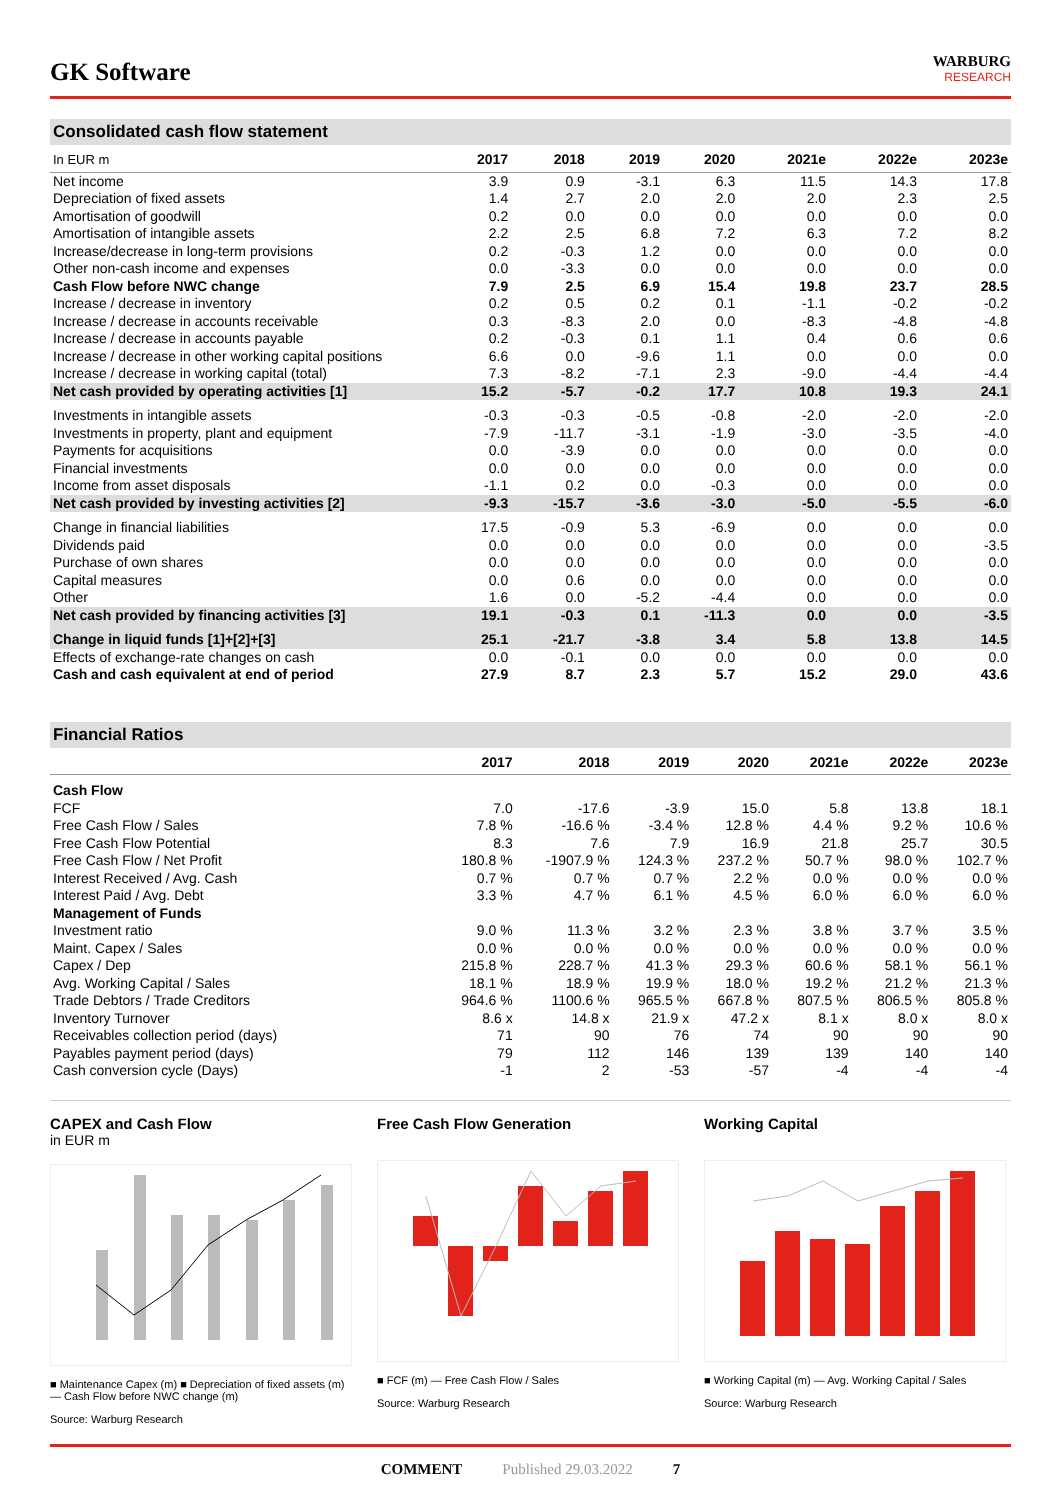GK Software
WARBURG
RESEARCH
Consolidated cash flow statement
| In EUR m | 2017 | 2018 | 2019 | 2020 | 2021e | 2022e | 2023e |
| --- | --- | --- | --- | --- | --- | --- | --- |
| Net income | 3.9 | 0.9 | -3.1 | 6.3 | 11.5 | 14.3 | 17.8 |
| Depreciation of fixed assets | 1.4 | 2.7 | 2.0 | 2.0 | 2.0 | 2.3 | 2.5 |
| Amortisation of goodwill | 0.2 | 0.0 | 0.0 | 0.0 | 0.0 | 0.0 | 0.0 |
| Amortisation of intangible assets | 2.2 | 2.5 | 6.8 | 7.2 | 6.3 | 7.2 | 8.2 |
| Increase/decrease in long-term provisions | 0.2 | -0.3 | 1.2 | 0.0 | 0.0 | 0.0 | 0.0 |
| Other non-cash income and expenses | 0.0 | -3.3 | 0.0 | 0.0 | 0.0 | 0.0 | 0.0 |
| Cash Flow before NWC change | 7.9 | 2.5 | 6.9 | 15.4 | 19.8 | 23.7 | 28.5 |
| Increase / decrease in inventory | 0.2 | 0.5 | 0.2 | 0.1 | -1.1 | -0.2 | -0.2 |
| Increase / decrease in accounts receivable | 0.3 | -8.3 | 2.0 | 0.0 | -8.3 | -4.8 | -4.8 |
| Increase / decrease in accounts payable | 0.2 | -0.3 | 0.1 | 1.1 | 0.4 | 0.6 | 0.6 |
| Increase / decrease in other working capital positions | 6.6 | 0.0 | -9.6 | 1.1 | 0.0 | 0.0 | 0.0 |
| Increase / decrease in working capital (total) | 7.3 | -8.2 | -7.1 | 2.3 | -9.0 | -4.4 | -4.4 |
| Net cash provided by operating activities [1] | 15.2 | -5.7 | -0.2 | 17.7 | 10.8 | 19.3 | 24.1 |
| Investments in intangible assets | -0.3 | -0.3 | -0.5 | -0.8 | -2.0 | -2.0 | -2.0 |
| Investments in property, plant and equipment | -7.9 | -11.7 | -3.1 | -1.9 | -3.0 | -3.5 | -4.0 |
| Payments for acquisitions | 0.0 | -3.9 | 0.0 | 0.0 | 0.0 | 0.0 | 0.0 |
| Financial investments | 0.0 | 0.0 | 0.0 | 0.0 | 0.0 | 0.0 | 0.0 |
| Income from asset disposals | -1.1 | 0.2 | 0.0 | -0.3 | 0.0 | 0.0 | 0.0 |
| Net cash provided by investing activities [2] | -9.3 | -15.7 | -3.6 | -3.0 | -5.0 | -5.5 | -6.0 |
| Change in financial liabilities | 17.5 | -0.9 | 5.3 | -6.9 | 0.0 | 0.0 | 0.0 |
| Dividends paid | 0.0 | 0.0 | 0.0 | 0.0 | 0.0 | 0.0 | -3.5 |
| Purchase of own shares | 0.0 | 0.0 | 0.0 | 0.0 | 0.0 | 0.0 | 0.0 |
| Capital measures | 0.0 | 0.6 | 0.0 | 0.0 | 0.0 | 0.0 | 0.0 |
| Other | 1.6 | 0.0 | -5.2 | -4.4 | 0.0 | 0.0 | 0.0 |
| Net cash provided by financing activities [3] | 19.1 | -0.3 | 0.1 | -11.3 | 0.0 | 0.0 | -3.5 |
| Change in liquid funds [1]+[2]+[3] | 25.1 | -21.7 | -3.8 | 3.4 | 5.8 | 13.8 | 14.5 |
| Effects of exchange-rate changes on cash | 0.0 | -0.1 | 0.0 | 0.0 | 0.0 | 0.0 | 0.0 |
| Cash and cash equivalent at end of period | 27.9 | 8.7 | 2.3 | 5.7 | 15.2 | 29.0 | 43.6 |
Financial Ratios
| | 2017 | 2018 | 2019 | 2020 | 2021e | 2022e | 2023e |
| --- | --- | --- | --- | --- | --- | --- | --- |
| Cash Flow | | | | | | | |
| FCF | 7.0 | -17.6 | -3.9 | 15.0 | 5.8 | 13.8 | 18.1 |
| Free Cash Flow / Sales | 7.8 % | -16.6 % | -3.4 % | 12.8 % | 4.4 % | 9.2 % | 10.6 % |
| Free Cash Flow Potential | 8.3 | 7.6 | 7.9 | 16.9 | 21.8 | 25.7 | 30.5 |
| Free Cash Flow / Net Profit | 180.8 % | -1907.9 % | 124.3 % | 237.2 % | 50.7 % | 98.0 % | 102.7 % |
| Interest Received / Avg. Cash | 0.7 % | 0.7 % | 0.7 % | 2.2 % | 0.0 % | 0.0 % | 0.0 % |
| Interest Paid / Avg. Debt | 3.3 % | 4.7 % | 6.1 % | 4.5 % | 6.0 % | 6.0 % | 6.0 % |
| Management of Funds | | | | | | | |
| Investment ratio | 9.0 % | 11.3 % | 3.2 % | 2.3 % | 3.8 % | 3.7 % | 3.5 % |
| Maint. Capex / Sales | 0.0 % | 0.0 % | 0.0 % | 0.0 % | 0.0 % | 0.0 % | 0.0 % |
| Capex / Dep | 215.8 % | 228.7 % | 41.3 % | 29.3 % | 60.6 % | 58.1 % | 56.1 % |
| Avg. Working Capital / Sales | 18.1 % | 18.9 % | 19.9 % | 18.0 % | 19.2 % | 21.2 % | 21.3 % |
| Trade Debtors / Trade Creditors | 964.6 % | 1100.6 % | 965.5 % | 667.8 % | 807.5 % | 806.5 % | 805.8 % |
| Inventory Turnover | 8.6 x | 14.8 x | 21.9 x | 47.2 x | 8.1 x | 8.0 x | 8.0 x |
| Receivables collection period (days) | 71 | 90 | 76 | 74 | 90 | 90 | 90 |
| Payables payment period (days) | 79 | 112 | 146 | 139 | 139 | 140 | 140 |
| Cash conversion cycle (Days) | -1 | 2 | -53 | -57 | -4 | -4 | -4 |
CAPEX and Cash Flow
in EUR m
■ Maintenance Capex (m) ■ Depreciation of fixed assets (m) — Cash Flow before NWC change (m)
Source: Warburg Research
Free Cash Flow Generation
■ FCF (m) — Free Cash Flow / Sales
Source: Warburg Research
Working Capital
■ Working Capital (m) — Avg. Working Capital / Sales
Source: Warburg Research
COMMENT Published 29.03.2022 7